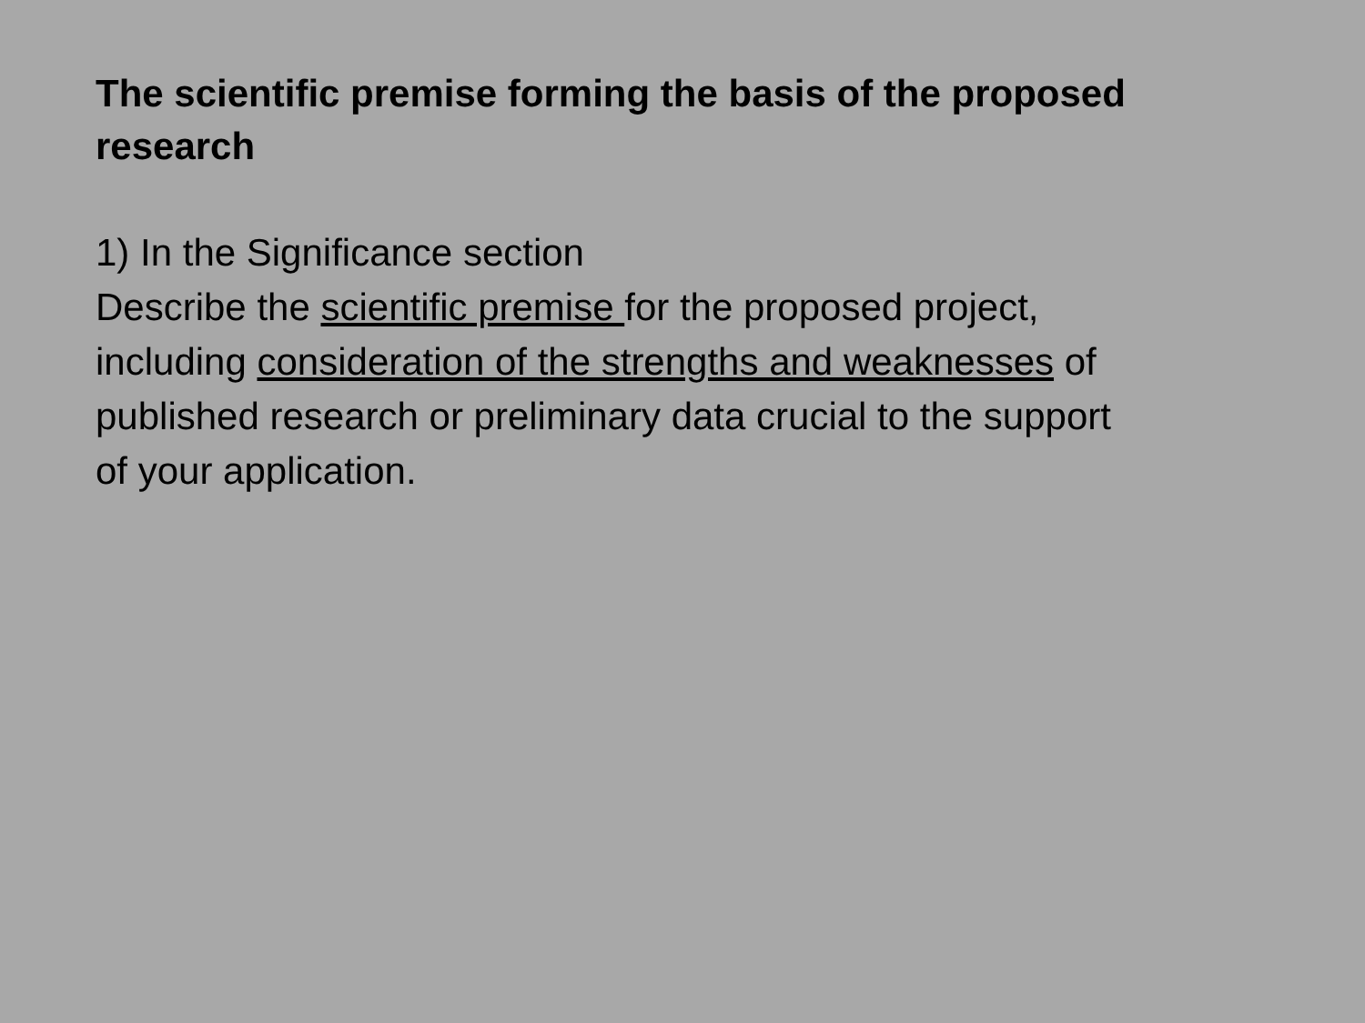The scientific premise forming the basis of the proposed research
1) In the Significance section
Describe the scientific premise for the proposed project, including consideration of the strengths and weaknesses of published research or preliminary data crucial to the support of your application.